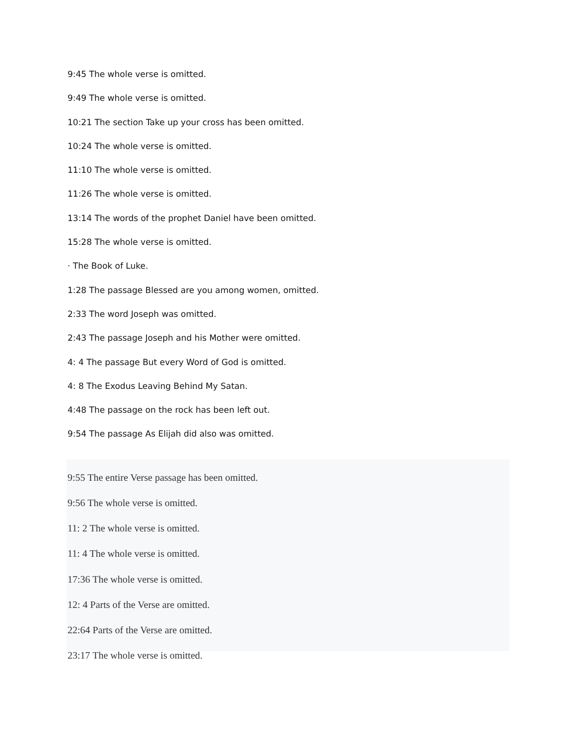9:45 The whole verse is omitted.
9:49 The whole verse is omitted.
10:21 The section Take up your cross has been omitted.
10:24 The whole verse is omitted.
11:10 The whole verse is omitted.
11:26 The whole verse is omitted.
13:14 The words of the prophet Daniel have been omitted.
15:28 The whole verse is omitted.
· The Book of Luke.
1:28 The passage Blessed are you among women, omitted.
2:33 The word Joseph was omitted.
2:43 The passage Joseph and his Mother were omitted.
4: 4 The passage But every Word of God is omitted.
4: 8 The Exodus Leaving Behind My Satan.
4:48 The passage on the rock has been left out.
9:54 The passage As Elijah did also was omitted.
9:55 The entire Verse passage has been omitted.
9:56 The whole verse is omitted.
11: 2 The whole verse is omitted.
11: 4 The whole verse is omitted.
17:36 The whole verse is omitted.
12: 4 Parts of the Verse are omitted.
22:64 Parts of the Verse are omitted.
23:17 The whole verse is omitted.